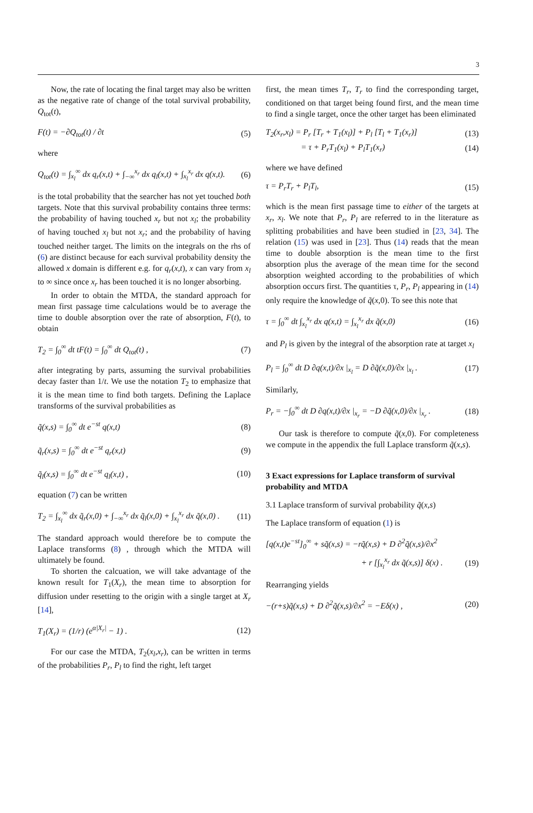3
Now, the rate of locating the final target may also be written as the negative rate of change of the total survival probability, Q<sub>tot</sub>(t),
F(t) = −∂Q<sub>tot</sub>(t) / ∂t (5)
where
Q<sub>tot</sub>(t) = ∫<sub>x<sub>l</sub></sub><sup>∞</sup> dx q<sub>r</sub>(x,t) + ∫<sub>−∞</sub><sup>x<sub>r</sub></sup> dx q<sub>l</sub>(x,t) + ∫<sub>x<sub>l</sub></sub><sup>x<sub>r</sub></sup> dx q(x,t). (6)
is the total probability that the searcher has not yet touched both targets. Note that this survival probability contains three terms: the probability of having touched x<sub>r</sub> but not x<sub>l</sub>; the probability of having touched x<sub>l</sub> but not x<sub>r</sub>; and the probability of having touched neither target. The limits on the integrals on the rhs of (6) are distinct because for each survival probability density the allowed x domain is different e.g. for q<sub>r</sub>(x,t), x can vary from x<sub>l</sub> to ∞ since once x<sub>r</sub> has been touched it is no longer absorbing.
In order to obtain the MTDA, the standard approach for mean first passage time calculations would be to average the time to double absorption over the rate of absorption, F(t), to obtain
T<sub>2</sub> = ∫<sub>0</sub><sup>∞</sup> dt tF(t) = ∫<sub>0</sub><sup>∞</sup> dt Q<sub>tot</sub>(t) , (7)
after integrating by parts, assuming the survival probabilities decay faster than 1/t. We use the notation T<sub>2</sub> to emphasize that it is the mean time to find both targets. Defining the Laplace transforms of the survival probabilities as
q̃(x,s) = ∫<sub>0</sub><sup>∞</sup> dt e<sup>−st</sup> q(x,t) (8)
q̃<sub>r</sub>(x,s) = ∫<sub>0</sub><sup>∞</sup> dt e<sup>−st</sup> q<sub>r</sub>(x,t) (9)
q̃<sub>l</sub>(x,s) = ∫<sub>0</sub><sup>∞</sup> dt e<sup>−st</sup> q<sub>l</sub>(x,t) , (10)
equation (7) can be written
T<sub>2</sub> = ∫<sub>x<sub>l</sub></sub><sup>∞</sup> dx q̃<sub>r</sub>(x,0) + ∫<sub>−∞</sub><sup>x<sub>r</sub></sup> dx q̃<sub>l</sub>(x,0) + ∫<sub>x<sub>l</sub></sub><sup>x<sub>r</sub></sup> dx q̃(x,0) . (11)
The standard approach would therefore be to compute the Laplace transforms (8) , through which the MTDA will ultimately be found.
To shorten the calcuation, we will take advantage of the known result for T<sub>1</sub>(X<sub>r</sub>), the mean time to absorption for diffusion under resetting to the origin with a single target at X<sub>r</sub> [14],
T<sub>1</sub>(X<sub>r</sub>) = (1/r) (e<sup>α|X<sub>r</sub>|</sup> − 1) . (12)
For our case the MTDA, T<sub>2</sub>(x<sub>l</sub>,x<sub>r</sub>), can be written in terms of the probabilities P<sub>r</sub>, P<sub>l</sub> to find the right, left target
first, the mean times T<sub>r</sub>, T<sub>r</sub> to find the corresponding target, conditioned on that target being found first, and the mean time to find a single target, once the other target has been eliminated
T<sub>2</sub>(x<sub>r</sub>,x<sub>l</sub>) = P<sub>r</sub> [T<sub>r</sub> + T<sub>1</sub>(x<sub>l</sub>)] + P<sub>l</sub> [T<sub>l</sub> + T<sub>1</sub>(x<sub>r</sub>)] (13)
= τ + P<sub>r</sub>T<sub>1</sub>(x<sub>l</sub>) + P<sub>l</sub>T<sub>1</sub>(x<sub>r</sub>) (14)
where we have defined
τ = P<sub>r</sub>T<sub>r</sub> + P<sub>l</sub>T<sub>l</sub>, (15)
which is the mean first passage time to either of the targets at x<sub>r</sub>, x<sub>l</sub>. We note that P<sub>r</sub>, P<sub>l</sub> are referred to in the literature as splitting probabilities and have been studied in [23, 34]. The relation (15) was used in [23]. Thus (14) reads that the mean time to double absorption is the mean time to the first absorption plus the average of the mean time for the second absorption weighted according to the probabilities of which absorption occurs first. The quantities τ, P<sub>r</sub>, P<sub>l</sub> appearing in (14) only require the knowledge of q̃(x,0). To see this note that
τ = ∫<sub>0</sub><sup>∞</sup> dt ∫<sub>x<sub>l</sub></sub><sup>x<sub>r</sub></sup> dx q(x,t) = ∫<sub>x<sub>l</sub></sub><sup>x<sub>r</sub></sup> dx q̃(x,0) (16)
and P<sub>l</sub> is given by the integral of the absorption rate at target x<sub>l</sub>
P<sub>l</sub> = ∫<sub>0</sub><sup>∞</sup> dt D ∂q(x,t)/∂x |<sub>x<sub>l</sub></sub> = D ∂q̃(x,0)/∂x |<sub>x<sub>l</sub></sub> . (17)
Similarly,
P<sub>r</sub> = −∫<sub>0</sub><sup>∞</sup> dt D ∂q(x,t)/∂x |<sub>x<sub>r</sub></sub> = −D ∂q̃(x,0)/∂x |<sub>x<sub>r</sub></sub> . (18)
Our task is therefore to compute q̃(x,0). For completeness we compute in the appendix the full Laplace transform q̃(x,s).
3 Exact expressions for Laplace transform of survival probability and MTDA
3.1 Laplace transform of survival probability q̃(x,s)
The Laplace transform of equation (1) is
[q(x,t)e<sup>−st</sup>]<sub>0</sub><sup>∞</sup> + sq̃(x,s) = −rq̃(x,s) + D ∂<sup>2</sup>q̃(x,s)/∂x<sup>2</sup>
+ r [∫<sub>x<sub>l</sub></sub><sup>x<sub>r</sub></sup> dx q̃(x,s)] δ(x) . (19)
Rearranging yields
−(r+s)q̃(x,s) + D ∂<sup>2</sup>q̃(x,s)/∂x<sup>2</sup> = −Eδ(x) , (20)